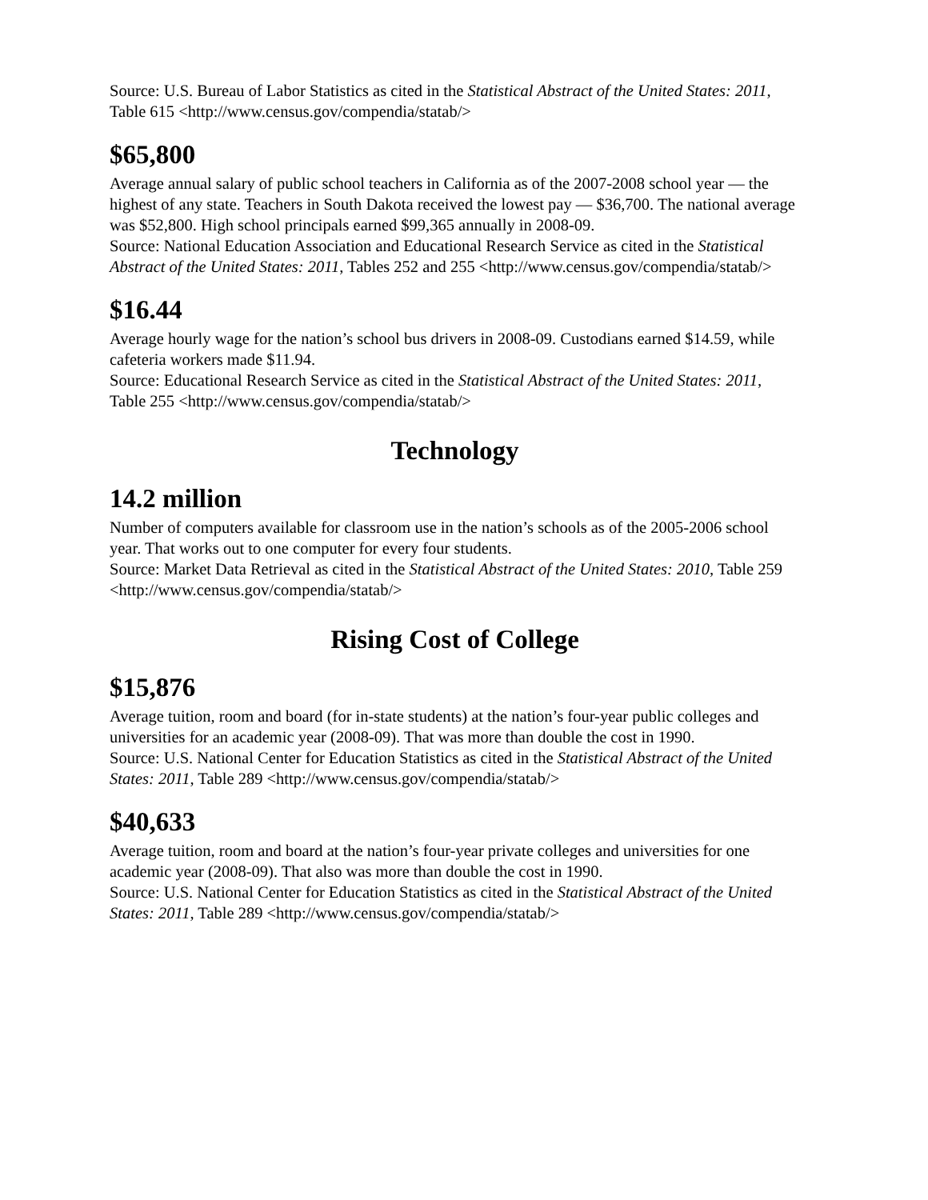Source: U.S. Bureau of Labor Statistics as cited in the Statistical Abstract of the United States: 2011, Table 615 <http://www.census.gov/compendia/statab/>
$65,800
Average annual salary of public school teachers in California as of the 2007-2008 school year — the highest of any state. Teachers in South Dakota received the lowest pay — $36,700. The national average was $52,800. High school principals earned $99,365 annually in 2008-09.
Source: National Education Association and Educational Research Service as cited in the Statistical Abstract of the United States: 2011, Tables 252 and 255 <http://www.census.gov/compendia/statab/>
$16.44
Average hourly wage for the nation’s school bus drivers in 2008-09. Custodians earned $14.59, while cafeteria workers made $11.94.
Source: Educational Research Service as cited in the Statistical Abstract of the United States: 2011, Table 255 <http://www.census.gov/compendia/statab/>
Technology
14.2 million
Number of computers available for classroom use in the nation’s schools as of the 2005-2006 school year. That works out to one computer for every four students.
Source: Market Data Retrieval as cited in the Statistical Abstract of the United States: 2010, Table 259 <http://www.census.gov/compendia/statab/>
Rising Cost of College
$15,876
Average tuition, room and board (for in-state students) at the nation’s four-year public colleges and universities for an academic year (2008-09). That was more than double the cost in 1990.
Source: U.S. National Center for Education Statistics as cited in the Statistical Abstract of the United States: 2011, Table 289 <http://www.census.gov/compendia/statab/>
$40,633
Average tuition, room and board at the nation’s four-year private colleges and universities for one academic year (2008-09). That also was more than double the cost in 1990.
Source: U.S. National Center for Education Statistics as cited in the Statistical Abstract of the United States: 2011, Table 289 <http://www.census.gov/compendia/statab/>